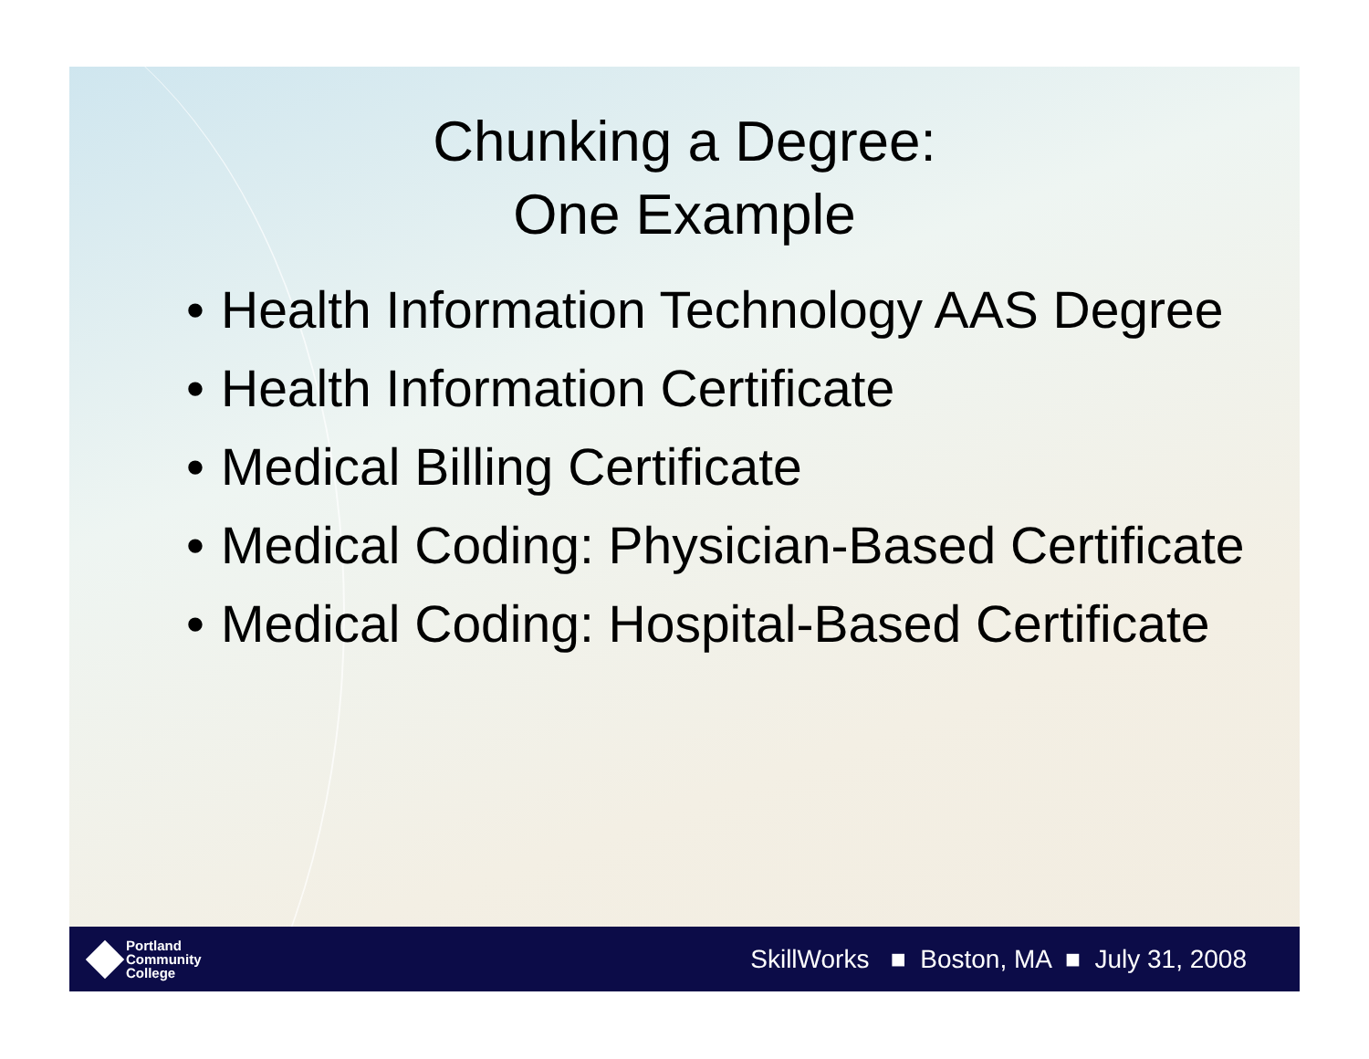Chunking a Degree:
One Example
• Health Information Technology AAS Degree
• Health Information Certificate
• Medical Billing Certificate
• Medical Coding: Physician-Based Certificate
• Medical Coding: Hospital-Based Certificate
Portland
Community
College
SkillWorks ■ Boston, MA ■ July 31, 2008